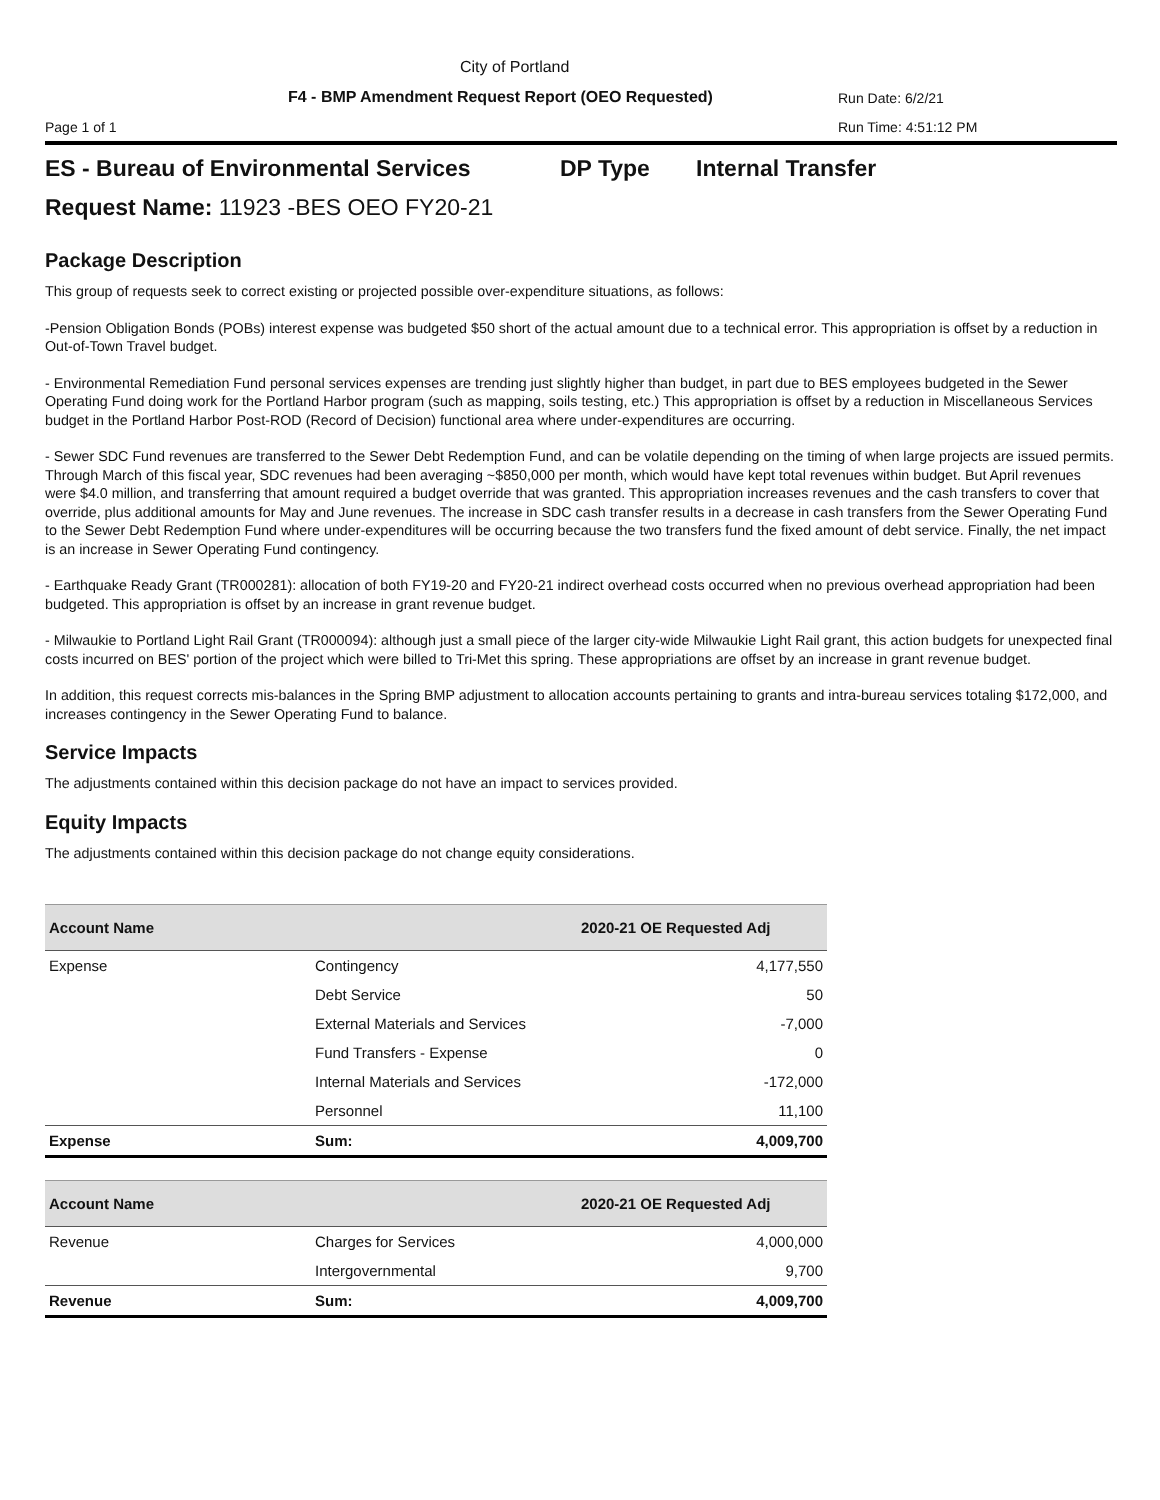City of Portland
F4 - BMP Amendment Request Report (OEO Requested)
Run Date: 6/2/21
Page 1 of 1 Run Time: 4:51:12 PM
ES - Bureau of Environmental Services DP Type Internal Transfer
Request Name: 11923 -BES OEO FY20-21
Package Description
This group of requests seek to correct existing or projected possible over-expenditure situations, as follows:
-Pension Obligation Bonds (POBs) interest expense was budgeted $50 short of the actual amount due to a technical error. This appropriation is offset by a reduction in Out-of-Town Travel budget.
- Environmental Remediation Fund personal services expenses are trending just slightly higher than budget, in part due to BES employees budgeted in the Sewer Operating Fund doing work for the Portland Harbor program (such as mapping, soils testing, etc.) This appropriation is offset by a reduction in Miscellaneous Services budget in the Portland Harbor Post-ROD (Record of Decision) functional area where under-expenditures are occurring.
- Sewer SDC Fund revenues are transferred to the Sewer Debt Redemption Fund, and can be volatile depending on the timing of when large projects are issued permits. Through March of this fiscal year, SDC revenues had been averaging ~$850,000 per month, which would have kept total revenues within budget. But April revenues were $4.0 million, and transferring that amount required a budget override that was granted. This appropriation increases revenues and the cash transfers to cover that override, plus additional amounts for May and June revenues. The increase in SDC cash transfer results in a decrease in cash transfers from the Sewer Operating Fund to the Sewer Debt Redemption Fund where under-expenditures will be occurring because the two transfers fund the fixed amount of debt service. Finally, the net impact is an increase in Sewer Operating Fund contingency.
- Earthquake Ready Grant (TR000281): allocation of both FY19-20 and FY20-21 indirect overhead costs occurred when no previous overhead appropriation had been budgeted. This appropriation is offset by an increase in grant revenue budget.
- Milwaukie to Portland Light Rail Grant (TR000094): although just a small piece of the larger city-wide Milwaukie Light Rail grant, this action budgets for unexpected final costs incurred on BES' portion of the project which were billed to Tri-Met this spring. These appropriations are offset by an increase in grant revenue budget.
In addition, this request corrects mis-balances in the Spring BMP adjustment to allocation accounts pertaining to grants and intra-bureau services totaling $172,000, and increases contingency in the Sewer Operating Fund to balance.
Service Impacts
The adjustments contained within this decision package do not have an impact to services provided.
Equity Impacts
The adjustments contained within this decision package do not change equity considerations.
| Account Name | | 2020-21 OE Requested Adj |
| --- | --- | --- |
| Expense | Contingency | 4,177,550 |
| | Debt Service | 50 |
| | External Materials and Services | -7,000 |
| | Fund Transfers - Expense | 0 |
| | Internal Materials and Services | -172,000 |
| | Personnel | 11,100 |
| Expense | Sum: | 4,009,700 |
| Account Name | | 2020-21 OE Requested Adj |
| --- | --- | --- |
| Revenue | Charges for Services | 4,000,000 |
| | Intergovernmental | 9,700 |
| Revenue | Sum: | 4,009,700 |